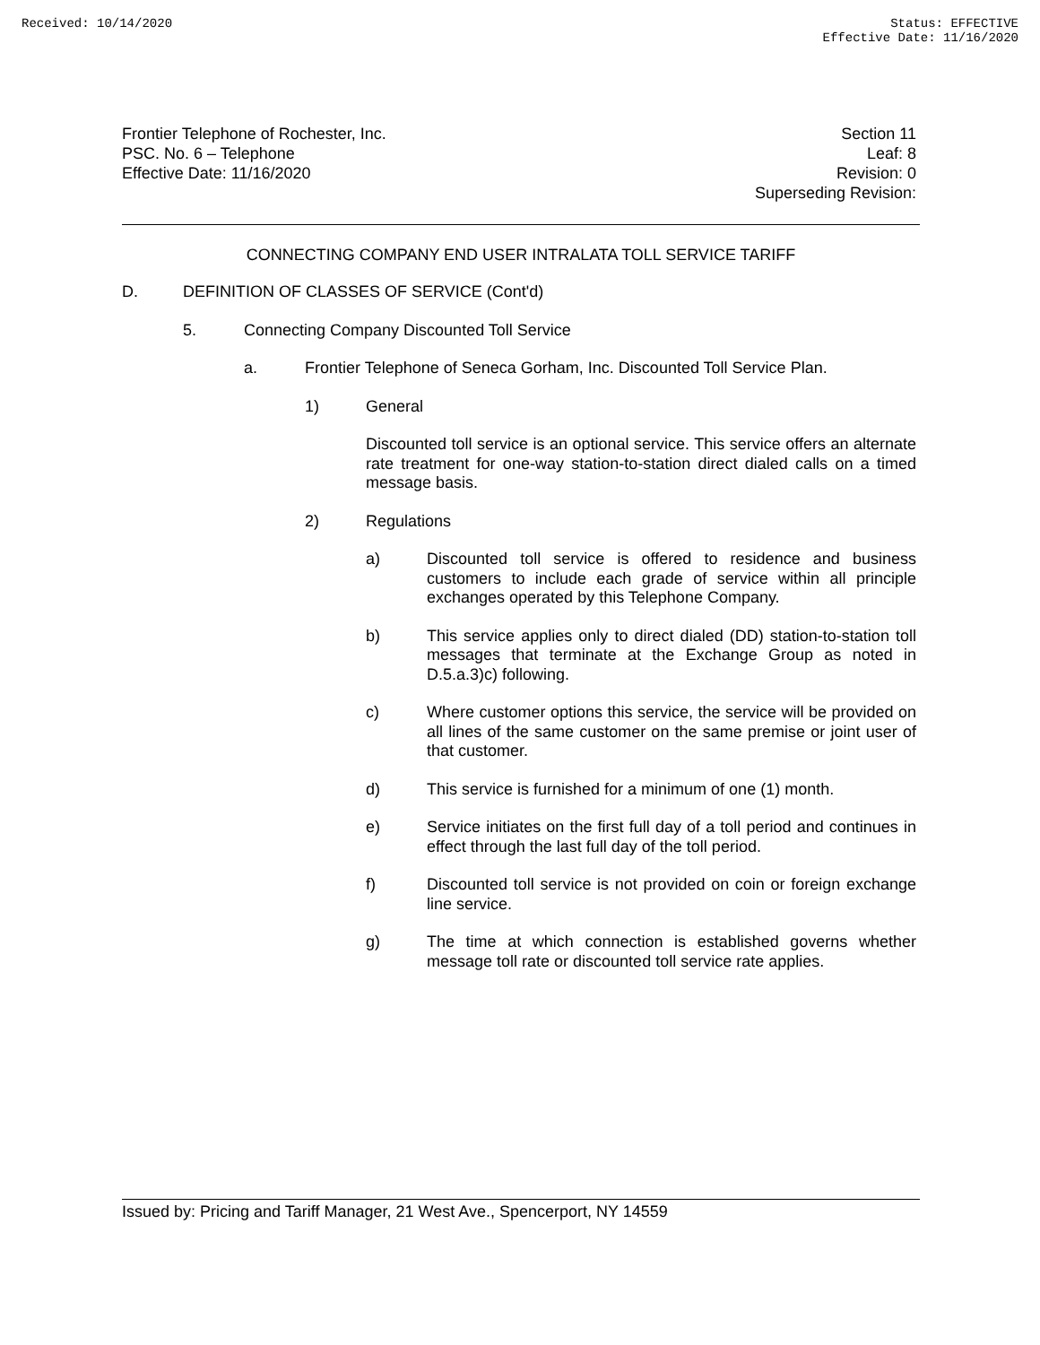Received: 10/14/2020 Status: EFFECTIVE
Effective Date: 11/16/2020
Frontier Telephone of Rochester, Inc.
PSC. No. 6 – Telephone
Effective Date: 11/16/2020
Section 11
Leaf: 8
Revision: 0
Superseding Revision:
CONNECTING COMPANY END USER INTRALATA TOLL SERVICE TARIFF
D. DEFINITION OF CLASSES OF SERVICE (Cont'd)
5. Connecting Company Discounted Toll Service
a. Frontier Telephone of Seneca Gorham, Inc. Discounted Toll Service Plan.
1) General
Discounted toll service is an optional service. This service offers an alternate rate treatment for one-way station-to-station direct dialed calls on a timed message basis.
2) Regulations
a) Discounted toll service is offered to residence and business customers to include each grade of service within all principle exchanges operated by this Telephone Company.
b) This service applies only to direct dialed (DD) station-to-station toll messages that terminate at the Exchange Group as noted in D.5.a.3)c) following.
c) Where customer options this service, the service will be provided on all lines of the same customer on the same premise or joint user of that customer.
d) This service is furnished for a minimum of one (1) month.
e) Service initiates on the first full day of a toll period and continues in effect through the last full day of the toll period.
f) Discounted toll service is not provided on coin or foreign exchange line service.
g) The time at which connection is established governs whether message toll rate or discounted toll service rate applies.
Issued by: Pricing and Tariff Manager, 21 West Ave., Spencerport, NY 14559